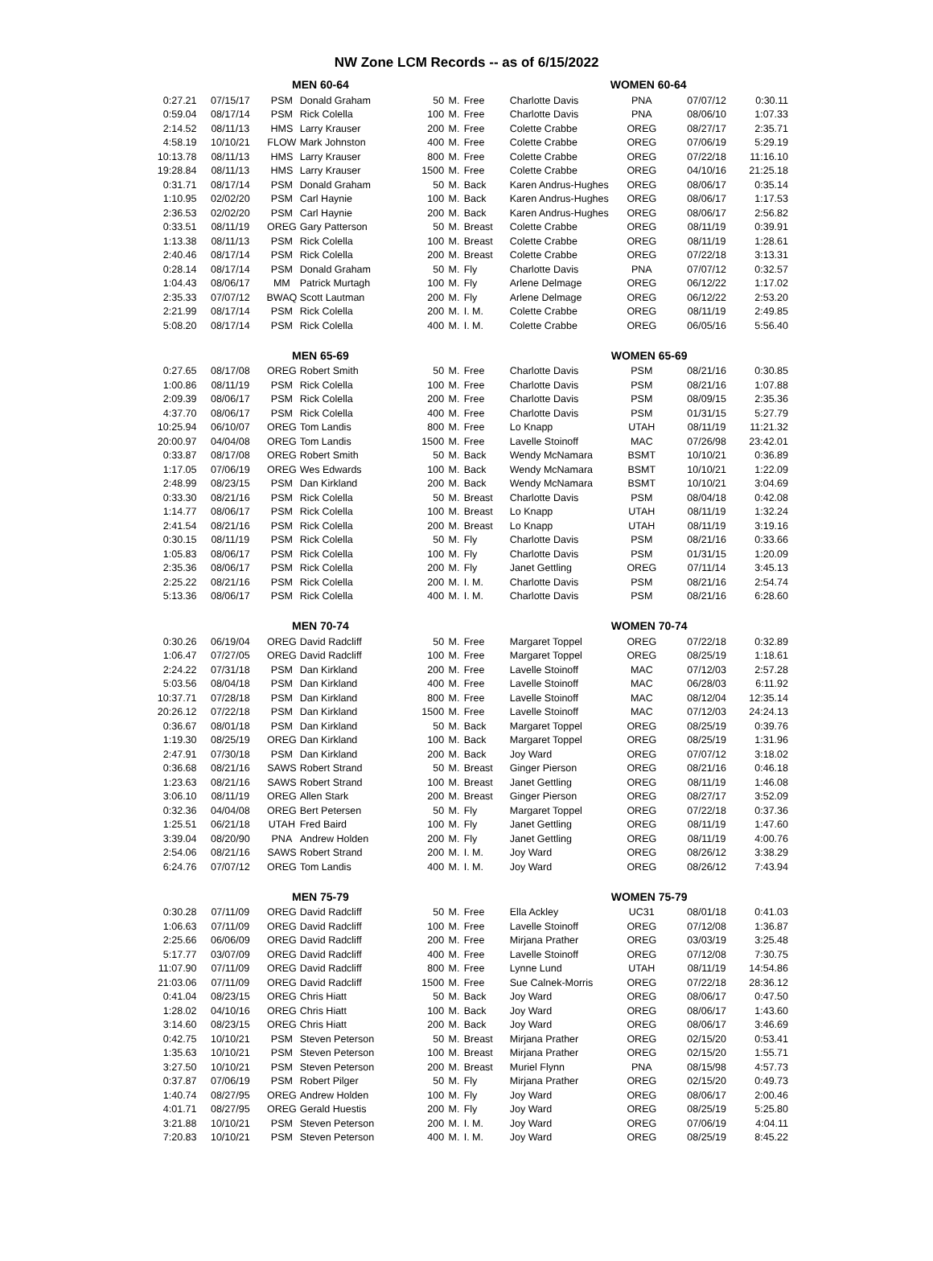NW Zone LCM Records -- as of 6/15/2022
| | | MEN 60-64 | | | | | | WOMEN 60-64 | | |
| --- | --- | --- | --- | --- | --- | --- | --- | --- | --- | --- |
| 0:27.21 | 07/15/17 | PSM | Donald Graham | 50 | M. | Free | Charlotte Davis | PNA | 07/07/12 | 0:30.11 |
| 0:59.04 | 08/17/14 | PSM | Rick Colella | 100 | M. | Free | Charlotte Davis | PNA | 08/06/10 | 1:07.33 |
| 2:14.52 | 08/11/13 | HMS | Larry Krauser | 200 | M. | Free | Colette Crabbe | OREG | 08/27/17 | 2:35.71 |
| 4:58.19 | 10/10/21 | FLOW | Mark Johnston | 400 | M. | Free | Colette Crabbe | OREG | 07/06/19 | 5:29.19 |
| 10:13.78 | 08/11/13 | HMS | Larry Krauser | 800 | M. | Free | Colette Crabbe | OREG | 07/22/18 | 11:16.10 |
| 19:28.84 | 08/11/13 | HMS | Larry Krauser | 1500 | M. | Free | Colette Crabbe | OREG | 04/10/16 | 21:25.18 |
| 0:31.71 | 08/17/14 | PSM | Donald Graham | 50 | M. | Back | Karen Andrus-Hughes | OREG | 08/06/17 | 0:35.14 |
| 1:10.95 | 02/02/20 | PSM | Carl Haynie | 100 | M. | Back | Karen Andrus-Hughes | OREG | 08/06/17 | 1:17.53 |
| 2:36.53 | 02/02/20 | PSM | Carl Haynie | 200 | M. | Back | Karen Andrus-Hughes | OREG | 08/06/17 | 2:56.82 |
| 0:33.51 | 08/11/19 | OREG | Gary Patterson | 50 | M. | Breast | Colette Crabbe | OREG | 08/11/19 | 0:39.91 |
| 1:13.38 | 08/11/13 | PSM | Rick Colella | 100 | M. | Breast | Colette Crabbe | OREG | 08/11/19 | 1:28.61 |
| 2:40.46 | 08/17/14 | PSM | Rick Colella | 200 | M. | Breast | Colette Crabbe | OREG | 07/22/18 | 3:13.31 |
| 0:28.14 | 08/17/14 | PSM | Donald Graham | 50 | M. | Fly | Charlotte Davis | PNA | 07/07/12 | 0:32.57 |
| 1:04.43 | 08/06/17 | MM | Patrick Murtagh | 100 | M. | Fly | Arlene Delmage | OREG | 06/12/22 | 1:17.02 |
| 2:35.33 | 07/07/12 | BWAQ | Scott Lautman | 200 | M. | Fly | Arlene Delmage | OREG | 06/12/22 | 2:53.20 |
| 2:21.99 | 08/17/14 | PSM | Rick Colella | 200 | M. | I. M. | Colette Crabbe | OREG | 08/11/19 | 2:49.85 |
| 5:08.20 | 08/17/14 | PSM | Rick Colella | 400 | M. | I. M. | Colette Crabbe | OREG | 06/05/16 | 5:56.40 |
| | | MEN 65-69 | | | | | | WOMEN 65-69 | | |
| 0:27.65 | 08/17/08 | OREG | Robert Smith | 50 | M. | Free | Charlotte Davis | PSM | 08/21/16 | 0:30.85 |
| 1:00.86 | 08/11/19 | PSM | Rick Colella | 100 | M. | Free | Charlotte Davis | PSM | 08/21/16 | 1:07.88 |
| 2:09.39 | 08/06/17 | PSM | Rick Colella | 200 | M. | Free | Charlotte Davis | PSM | 08/09/15 | 2:35.36 |
| 4:37.70 | 08/06/17 | PSM | Rick Colella | 400 | M. | Free | Charlotte Davis | PSM | 01/31/15 | 5:27.79 |
| 10:25.94 | 06/10/07 | OREG | Tom Landis | 800 | M. | Free | Lo Knapp | UTAH | 08/11/19 | 11:21.32 |
| 20:00.97 | 04/04/08 | OREG | Tom Landis | 1500 | M. | Free | Lavelle Stoinoff | MAC | 07/26/98 | 23:42.01 |
| 0:33.87 | 08/17/08 | OREG | Robert Smith | 50 | M. | Back | Wendy McNamara | BSMT | 10/10/21 | 0:36.89 |
| 1:17.05 | 07/06/19 | OREG | Wes Edwards | 100 | M. | Back | Wendy McNamara | BSMT | 10/10/21 | 1:22.09 |
| 2:48.99 | 08/23/15 | PSM | Dan Kirkland | 200 | M. | Back | Wendy McNamara | BSMT | 10/10/21 | 3:04.69 |
| 0:33.30 | 08/21/16 | PSM | Rick Colella | 50 | M. | Breast | Charlotte Davis | PSM | 08/04/18 | 0:42.08 |
| 1:14.77 | 08/06/17 | PSM | Rick Colella | 100 | M. | Breast | Lo Knapp | UTAH | 08/11/19 | 1:32.24 |
| 2:41.54 | 08/21/16 | PSM | Rick Colella | 200 | M. | Breast | Lo Knapp | UTAH | 08/11/19 | 3:19.16 |
| 0:30.15 | 08/11/19 | PSM | Rick Colella | 50 | M. | Fly | Charlotte Davis | PSM | 08/21/16 | 0:33.66 |
| 1:05.83 | 08/06/17 | PSM | Rick Colella | 100 | M. | Fly | Charlotte Davis | PSM | 01/31/15 | 1:20.09 |
| 2:35.36 | 08/06/17 | PSM | Rick Colella | 200 | M. | Fly | Janet Gettling | OREG | 07/11/14 | 3:45.13 |
| 2:25.22 | 08/21/16 | PSM | Rick Colella | 200 | M. | I. M. | Charlotte Davis | PSM | 08/21/16 | 2:54.74 |
| 5:13.36 | 08/06/17 | PSM | Rick Colella | 400 | M. | I. M. | Charlotte Davis | PSM | 08/21/16 | 6:28.60 |
| | | MEN 70-74 | | | | | | WOMEN 70-74 | | |
| 0:30.26 | 06/19/04 | OREG | David Radcliff | 50 | M. | Free | Margaret Toppel | OREG | 07/22/18 | 0:32.89 |
| 1:06.47 | 07/27/05 | OREG | David Radcliff | 100 | M. | Free | Margaret Toppel | OREG | 08/25/19 | 1:18.61 |
| 2:24.22 | 07/31/18 | PSM | Dan Kirkland | 200 | M. | Free | Lavelle Stoinoff | MAC | 07/12/03 | 2:57.28 |
| 5:03.56 | 08/04/18 | PSM | Dan Kirkland | 400 | M. | Free | Lavelle Stoinoff | MAC | 06/28/03 | 6:11.92 |
| 10:37.71 | 07/28/18 | PSM | Dan Kirkland | 800 | M. | Free | Lavelle Stoinoff | MAC | 08/12/04 | 12:35.14 |
| 20:26.12 | 07/22/18 | PSM | Dan Kirkland | 1500 | M. | Free | Lavelle Stoinoff | MAC | 07/12/03 | 24:24.13 |
| 0:36.67 | 08/01/18 | PSM | Dan Kirkland | 50 | M. | Back | Margaret Toppel | OREG | 08/25/19 | 0:39.76 |
| 1:19.30 | 08/25/19 | OREG | Dan Kirkland | 100 | M. | Back | Margaret Toppel | OREG | 08/25/19 | 1:31.96 |
| 2:47.91 | 07/30/18 | PSM | Dan Kirkland | 200 | M. | Back | Joy Ward | OREG | 07/07/12 | 3:18.02 |
| 0:36.68 | 08/21/16 | SAWS | Robert Strand | 50 | M. | Breast | Ginger Pierson | OREG | 08/21/16 | 0:46.18 |
| 1:23.63 | 08/21/16 | SAWS | Robert Strand | 100 | M. | Breast | Janet Gettling | OREG | 08/11/19 | 1:46.08 |
| 3:06.10 | 08/11/19 | OREG | Allen Stark | 200 | M. | Breast | Ginger Pierson | OREG | 08/27/17 | 3:52.09 |
| 0:32.36 | 04/04/08 | OREG | Bert Petersen | 50 | M. | Fly | Margaret Toppel | OREG | 07/22/18 | 0:37.36 |
| 1:25.51 | 06/21/18 | UTAH | Fred Baird | 100 | M. | Fly | Janet Gettling | OREG | 08/11/19 | 1:47.60 |
| 3:39.04 | 08/20/90 | PNA | Andrew Holden | 200 | M. | Fly | Janet Gettling | OREG | 08/11/19 | 4:00.76 |
| 2:54.06 | 08/21/16 | SAWS | Robert Strand | 200 | M. | I. M. | Joy Ward | OREG | 08/26/12 | 3:38.29 |
| 6:24.76 | 07/07/12 | OREG | Tom Landis | 400 | M. | I. M. | Joy Ward | OREG | 08/26/12 | 7:43.94 |
| | | MEN 75-79 | | | | | | WOMEN 75-79 | | |
| 0:30.28 | 07/11/09 | OREG | David Radcliff | 50 | M. | Free | Ella Ackley | UC31 | 08/01/18 | 0:41.03 |
| 1:06.63 | 07/11/09 | OREG | David Radcliff | 100 | M. | Free | Lavelle Stoinoff | OREG | 07/12/08 | 1:36.87 |
| 2:25.66 | 06/06/09 | OREG | David Radcliff | 200 | M. | Free | Mirjana Prather | OREG | 03/03/19 | 3:25.48 |
| 5:17.77 | 03/07/09 | OREG | David Radcliff | 400 | M. | Free | Lavelle Stoinoff | OREG | 07/12/08 | 7:30.75 |
| 11:07.90 | 07/11/09 | OREG | David Radcliff | 800 | M. | Free | Lynne Lund | UTAH | 08/11/19 | 14:54.86 |
| 21:03.06 | 07/11/09 | OREG | David Radcliff | 1500 | M. | Free | Sue Calnek-Morris | OREG | 07/22/18 | 28:36.12 |
| 0:41.04 | 08/23/15 | OREG | Chris Hiatt | 50 | M. | Back | Joy Ward | OREG | 08/06/17 | 0:47.50 |
| 1:28.02 | 04/10/16 | OREG | Chris Hiatt | 100 | M. | Back | Joy Ward | OREG | 08/06/17 | 1:43.60 |
| 3:14.60 | 08/23/15 | OREG | Chris Hiatt | 200 | M. | Back | Joy Ward | OREG | 08/06/17 | 3:46.69 |
| 0:42.75 | 10/10/21 | PSM | Steven Peterson | 50 | M. | Breast | Mirjana Prather | OREG | 02/15/20 | 0:53.41 |
| 1:35.63 | 10/10/21 | PSM | Steven Peterson | 100 | M. | Breast | Mirjana Prather | OREG | 02/15/20 | 1:55.71 |
| 3:27.50 | 10/10/21 | PSM | Steven Peterson | 200 | M. | Breast | Muriel Flynn | PNA | 08/15/98 | 4:57.73 |
| 0:37.87 | 07/06/19 | PSM | Robert Pilger | 50 | M. | Fly | Mirjana Prather | OREG | 02/15/20 | 0:49.73 |
| 1:40.74 | 08/27/95 | OREG | Andrew Holden | 100 | M. | Fly | Joy Ward | OREG | 08/06/17 | 2:00.46 |
| 4:01.71 | 08/27/95 | OREG | Gerald Huestis | 200 | M. | Fly | Joy Ward | OREG | 08/25/19 | 5:25.80 |
| 3:21.88 | 10/10/21 | PSM | Steven Peterson | 200 | M. | I. M. | Joy Ward | OREG | 07/06/19 | 4:04.11 |
| 7:20.83 | 10/10/21 | PSM | Steven Peterson | 400 | M. | I. M. | Joy Ward | OREG | 08/25/19 | 8:45.22 |